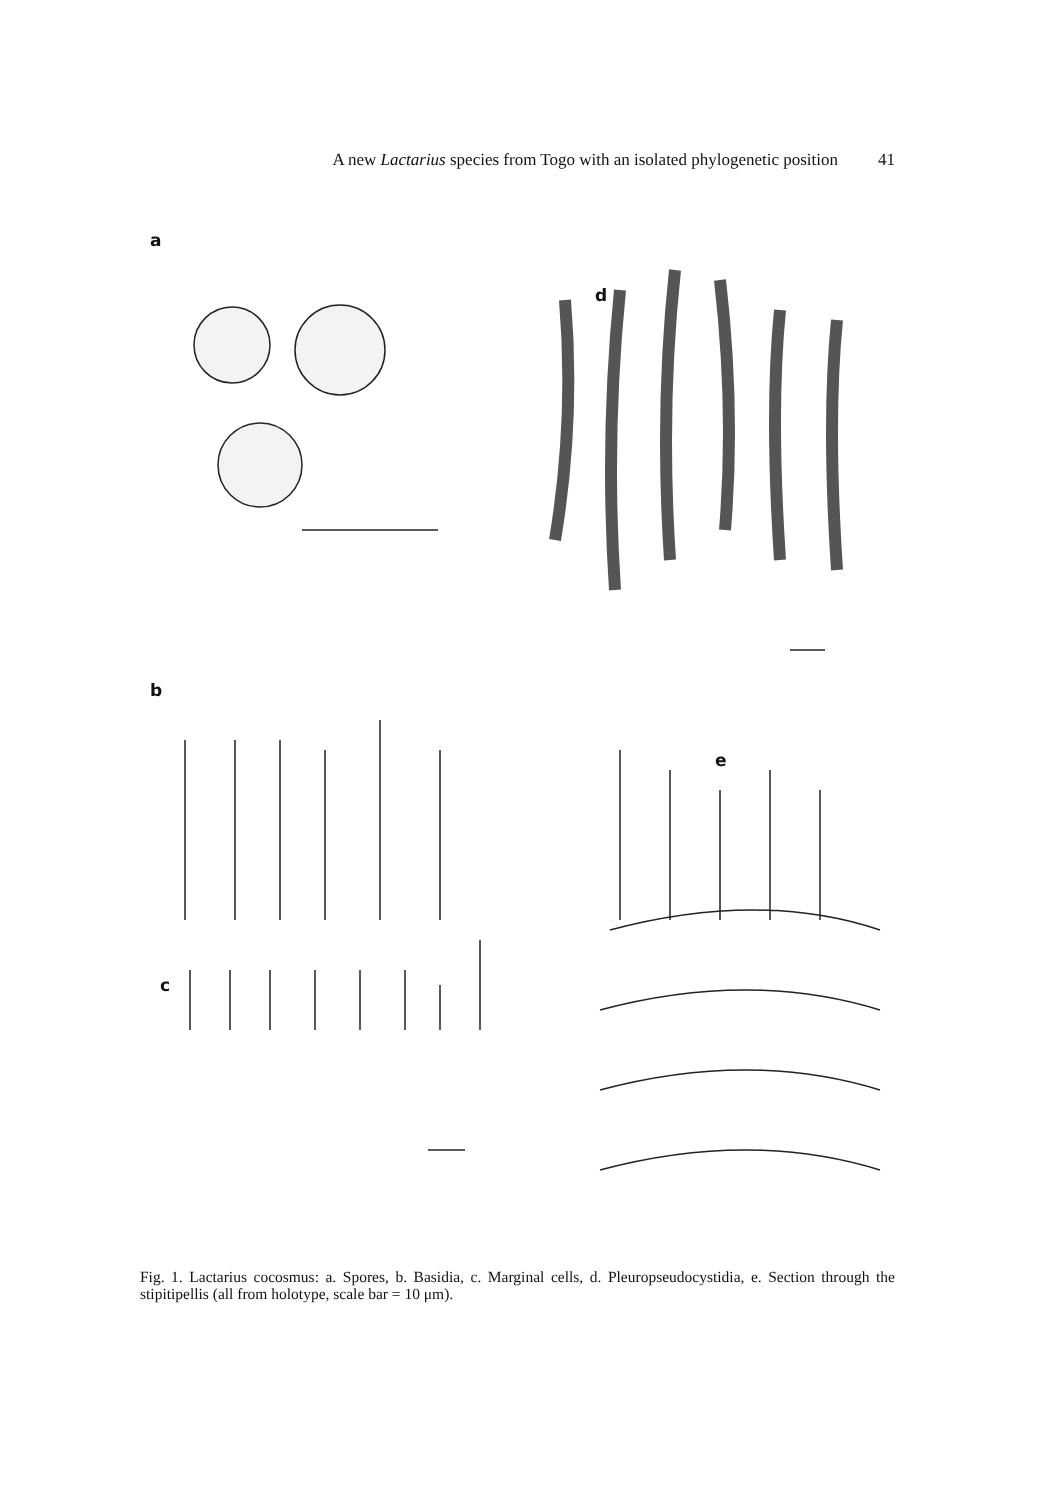A new Lactarius species from Togo with an isolated phylogenetic position 41
a
d
b
e
c
Fig. 1. Lactarius cocosmus: a. Spores, b. Basidia, c. Marginal cells, d. Pleuropseudocystidia, e. Section through the stipitipellis (all from holotype, scale bar = 10 μm).